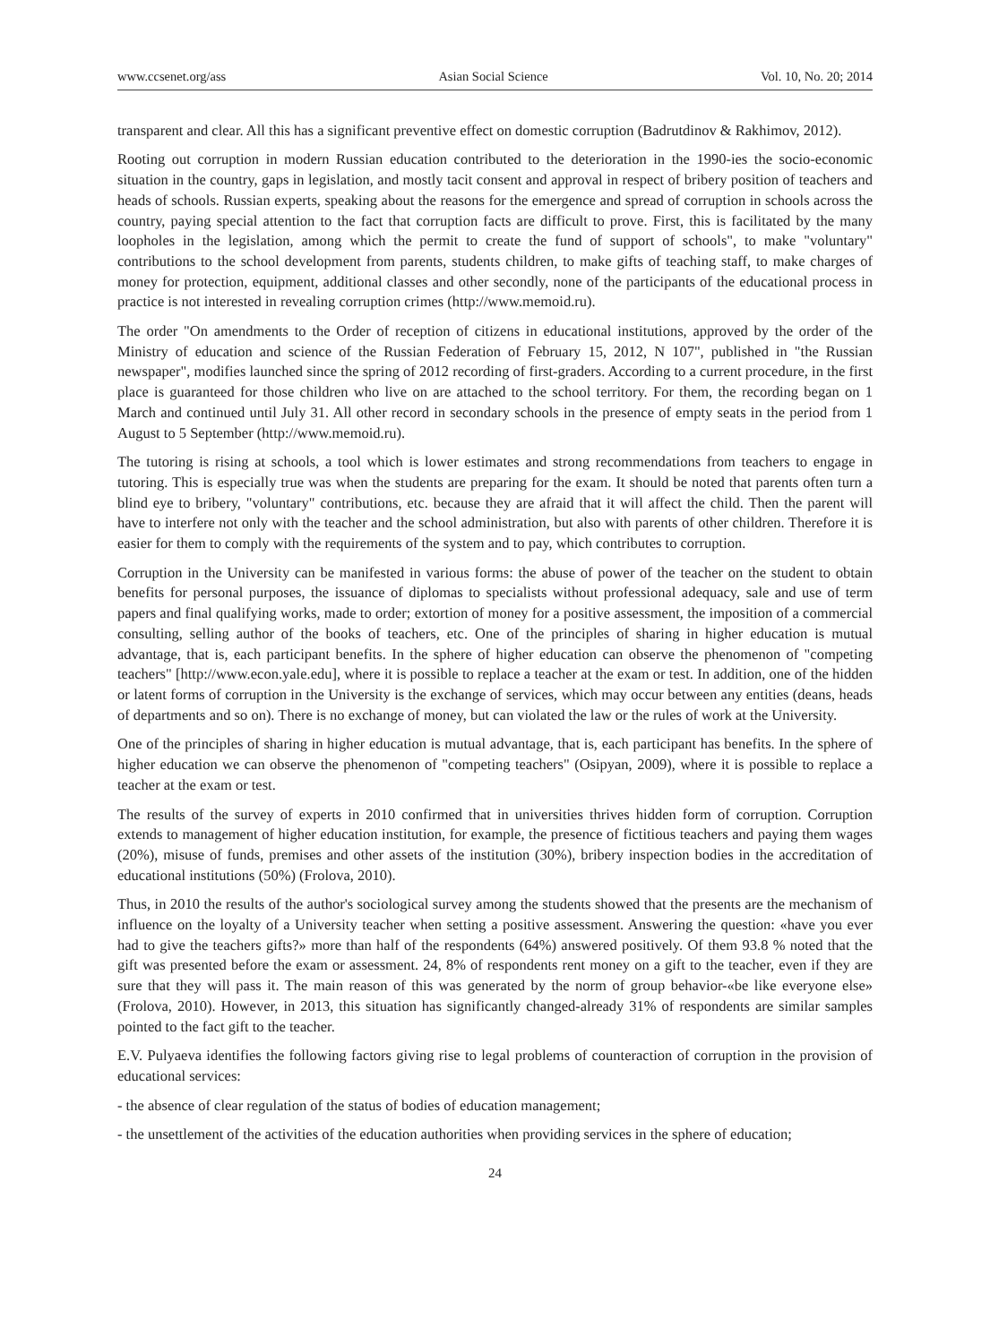www.ccsenet.org/ass Asian Social Science Vol. 10, No. 20; 2014
transparent and clear. All this has a significant preventive effect on domestic corruption (Badrutdinov & Rakhimov, 2012).
Rooting out corruption in modern Russian education contributed to the deterioration in the 1990-ies the socio-economic situation in the country, gaps in legislation, and mostly tacit consent and approval in respect of bribery position of teachers and heads of schools. Russian experts, speaking about the reasons for the emergence and spread of corruption in schools across the country, paying special attention to the fact that corruption facts are difficult to prove. First, this is facilitated by the many loopholes in the legislation, among which the permit to create the fund of support of schools", to make "voluntary" contributions to the school development from parents, students children, to make gifts of teaching staff, to make charges of money for protection, equipment, additional classes and other secondly, none of the participants of the educational process in practice is not interested in revealing corruption crimes (http://www.memoid.ru).
The order "On amendments to the Order of reception of citizens in educational institutions, approved by the order of the Ministry of education and science of the Russian Federation of February 15, 2012, N 107", published in "the Russian newspaper", modifies launched since the spring of 2012 recording of first-graders. According to a current procedure, in the first place is guaranteed for those children who live on are attached to the school territory. For them, the recording began on 1 March and continued until July 31. All other record in secondary schools in the presence of empty seats in the period from 1 August to 5 September (http://www.memoid.ru).
The tutoring is rising at schools, a tool which is lower estimates and strong recommendations from teachers to engage in tutoring. This is especially true was when the students are preparing for the exam. It should be noted that parents often turn a blind eye to bribery, "voluntary" contributions, etc. because they are afraid that it will affect the child. Then the parent will have to interfere not only with the teacher and the school administration, but also with parents of other children. Therefore it is easier for them to comply with the requirements of the system and to pay, which contributes to corruption.
Corruption in the University can be manifested in various forms: the abuse of power of the teacher on the student to obtain benefits for personal purposes, the issuance of diplomas to specialists without professional adequacy, sale and use of term papers and final qualifying works, made to order; extortion of money for a positive assessment, the imposition of a commercial consulting, selling author of the books of teachers, etc. One of the principles of sharing in higher education is mutual advantage, that is, each participant benefits. In the sphere of higher education can observe the phenomenon of "competing teachers" [http://www.econ.yale.edu], where it is possible to replace a teacher at the exam or test. In addition, one of the hidden or latent forms of corruption in the University is the exchange of services, which may occur between any entities (deans, heads of departments and so on). There is no exchange of money, but can violated the law or the rules of work at the University.
One of the principles of sharing in higher education is mutual advantage, that is, each participant has benefits. In the sphere of higher education we can observe the phenomenon of "competing teachers" (Osipyan, 2009), where it is possible to replace a teacher at the exam or test.
The results of the survey of experts in 2010 confirmed that in universities thrives hidden form of corruption. Corruption extends to management of higher education institution, for example, the presence of fictitious teachers and paying them wages (20%), misuse of funds, premises and other assets of the institution (30%), bribery inspection bodies in the accreditation of educational institutions (50%) (Frolova, 2010).
Thus, in 2010 the results of the author's sociological survey among the students showed that the presents are the mechanism of influence on the loyalty of a University teacher when setting a positive assessment. Answering the question: «have you ever had to give the teachers gifts?» more than half of the respondents (64%) answered positively. Of them 93.8 % noted that the gift was presented before the exam or assessment. 24, 8% of respondents rent money on a gift to the teacher, even if they are sure that they will pass it. The main reason of this was generated by the norm of group behavior-«be like everyone else» (Frolova, 2010). However, in 2013, this situation has significantly changed-already 31% of respondents are similar samples pointed to the fact gift to the teacher.
E.V. Pulyaeva identifies the following factors giving rise to legal problems of counteraction of corruption in the provision of educational services:
- the absence of clear regulation of the status of bodies of education management;
- the unsettlement of the activities of the education authorities when providing services in the sphere of education;
24